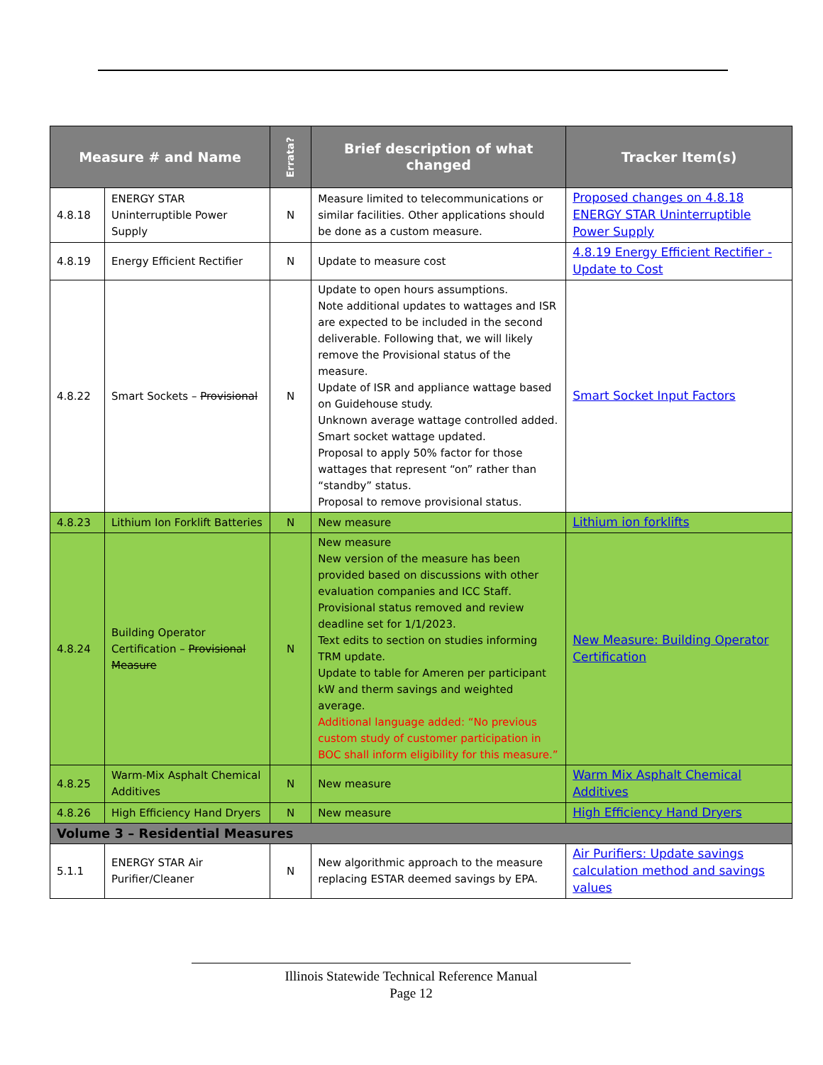| Measure # and Name | | Errata? | Brief description of what changed | Tracker Item(s) |
| --- | --- | --- | --- | --- |
| 4.8.18 | ENERGY STAR Uninterruptible Power Supply | N | Measure limited to telecommunications or similar facilities. Other applications should be done as a custom measure. | Proposed changes on 4.8.18 ENERGY STAR Uninterruptible Power Supply |
| 4.8.19 | Energy Efficient Rectifier | N | Update to measure cost | 4.8.19 Energy Efficient Rectifier - Update to Cost |
| 4.8.22 | Smart Sockets – Provisional | N | Update to open hours assumptions. Note additional updates to wattages and ISR are expected to be included in the second deliverable. Following that, we will likely remove the Provisional status of the measure. Update of ISR and appliance wattage based on Guidehouse study. Unknown average wattage controlled added. Smart socket wattage updated. Proposal to apply 50% factor for those wattages that represent “on” rather than “standby” status. Proposal to remove provisional status. | Smart Socket Input Factors |
| 4.8.23 | Lithium Ion Forklift Batteries | N | New measure | Lithium ion forklifts |
| 4.8.24 | Building Operator Certification – Provisional Measure | N | New measure New version of the measure has been provided based on discussions with other evaluation companies and ICC Staff. Provisional status removed and review deadline set for 1/1/2023. Text edits to section on studies informing TRM update. Update to table for Ameren per participant kW and therm savings and weighted average. Additional language added: “No previous custom study of customer participation in BOC shall inform eligibility for this measure.” | New Measure: Building Operator Certification |
| 4.8.25 | Warm-Mix Asphalt Chemical Additives | N | New measure | Warm Mix Asphalt Chemical Additives |
| 4.8.26 | High Efficiency Hand Dryers | N | New measure | High Efficiency Hand Dryers |
| Volume 3 – Residential Measures | | | | |
| 5.1.1 | ENERGY STAR Air Purifier/Cleaner | N | New algorithmic approach to the measure replacing ESTAR deemed savings by EPA. | Air Purifiers: Update savings calculation method and savings values |
Illinois Statewide Technical Reference Manual
Page 12